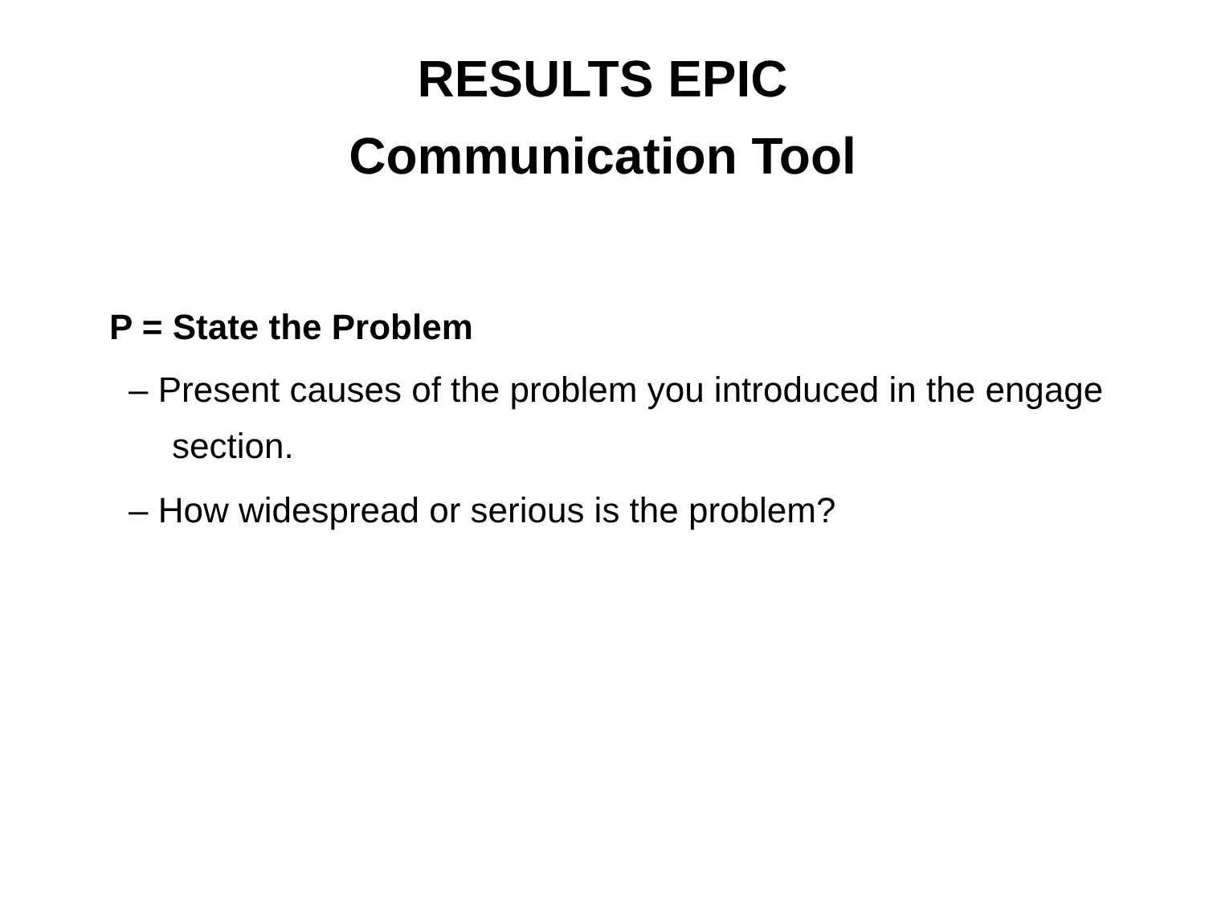RESULTS EPIC
Communication Tool
P = State the Problem
– Present causes of the problem you introduced in the engage section.
– How widespread or serious is the problem?